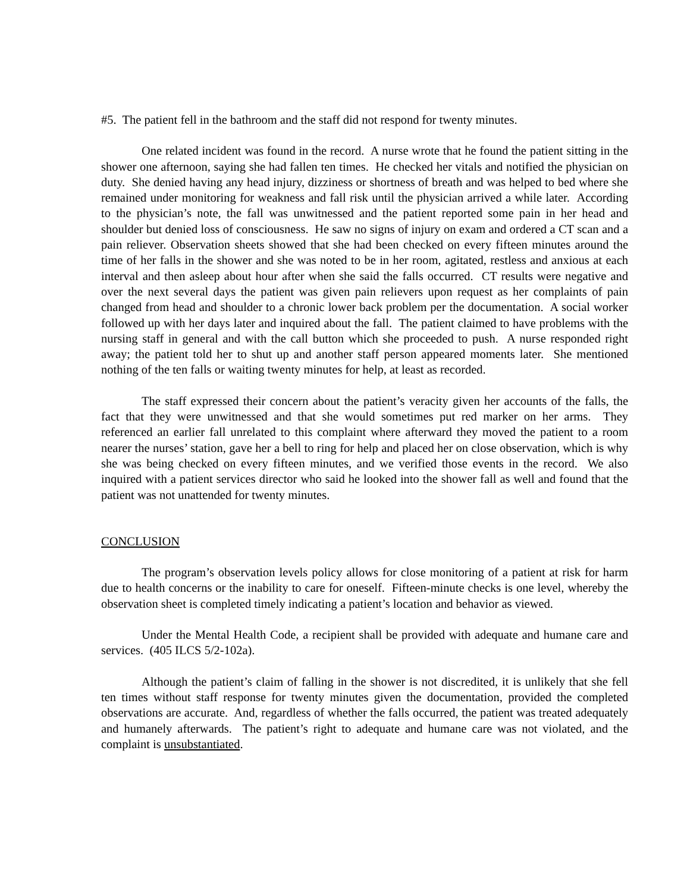#5. The patient fell in the bathroom and the staff did not respond for twenty minutes.
One related incident was found in the record. A nurse wrote that he found the patient sitting in the shower one afternoon, saying she had fallen ten times. He checked her vitals and notified the physician on duty. She denied having any head injury, dizziness or shortness of breath and was helped to bed where she remained under monitoring for weakness and fall risk until the physician arrived a while later. According to the physician’s note, the fall was unwitnessed and the patient reported some pain in her head and shoulder but denied loss of consciousness. He saw no signs of injury on exam and ordered a CT scan and a pain reliever. Observation sheets showed that she had been checked on every fifteen minutes around the time of her falls in the shower and she was noted to be in her room, agitated, restless and anxious at each interval and then asleep about hour after when she said the falls occurred. CT results were negative and over the next several days the patient was given pain relievers upon request as her complaints of pain changed from head and shoulder to a chronic lower back problem per the documentation. A social worker followed up with her days later and inquired about the fall. The patient claimed to have problems with the nursing staff in general and with the call button which she proceeded to push. A nurse responded right away; the patient told her to shut up and another staff person appeared moments later. She mentioned nothing of the ten falls or waiting twenty minutes for help, at least as recorded.
The staff expressed their concern about the patient’s veracity given her accounts of the falls, the fact that they were unwitnessed and that she would sometimes put red marker on her arms. They referenced an earlier fall unrelated to this complaint where afterward they moved the patient to a room nearer the nurses’ station, gave her a bell to ring for help and placed her on close observation, which is why she was being checked on every fifteen minutes, and we verified those events in the record. We also inquired with a patient services director who said he looked into the shower fall as well and found that the patient was not unattended for twenty minutes.
CONCLUSION
The program’s observation levels policy allows for close monitoring of a patient at risk for harm due to health concerns or the inability to care for oneself. Fifteen-minute checks is one level, whereby the observation sheet is completed timely indicating a patient’s location and behavior as viewed.
Under the Mental Health Code, a recipient shall be provided with adequate and humane care and services. (405 ILCS 5/2-102a).
Although the patient’s claim of falling in the shower is not discredited, it is unlikely that she fell ten times without staff response for twenty minutes given the documentation, provided the completed observations are accurate. And, regardless of whether the falls occurred, the patient was treated adequately and humanely afterwards. The patient’s right to adequate and humane care was not violated, and the complaint is unsubstantiated.